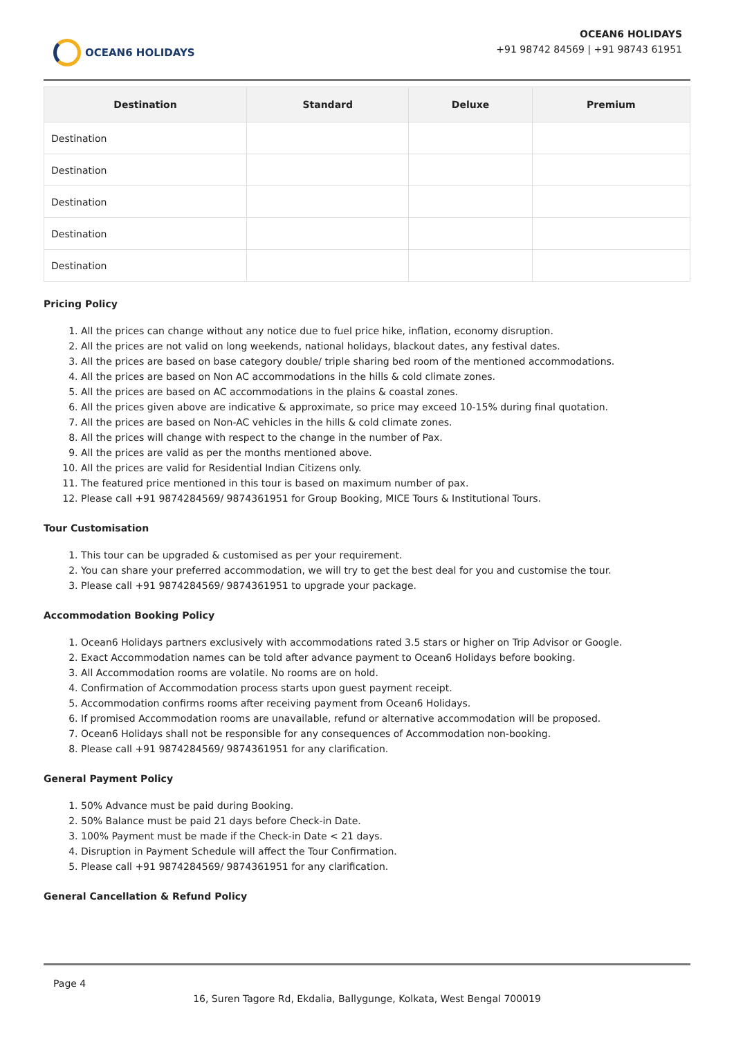OCEAN6 HOLIDAYS
OCEAN6 HOLIDAYS
+91 98742 84569 | +91 98743 61951
| Destination | Standard | Deluxe | Premium |
| --- | --- | --- | --- |
| Destination | | | |
| Destination | | | |
| Destination | | | |
| Destination | | | |
| Destination | | | |
Pricing Policy
1. All the prices can change without any notice due to fuel price hike, inflation, economy disruption.
2. All the prices are not valid on long weekends, national holidays, blackout dates, any festival dates.
3. All the prices are based on base category double/ triple sharing bed room of the mentioned accommodations.
4. All the prices are based on Non AC accommodations in the hills & cold climate zones.
5. All the prices are based on AC accommodations in the plains & coastal zones.
6. All the prices given above are indicative & approximate, so price may exceed 10-15% during final quotation.
7. All the prices are based on Non-AC vehicles in the hills & cold climate zones.
8. All the prices will change with respect to the change in the number of Pax.
9. All the prices are valid as per the months mentioned above.
10. All the prices are valid for Residential Indian Citizens only.
11. The featured price mentioned in this tour is based on maximum number of pax.
12. Please call +91 9874284569/ 9874361951 for Group Booking, MICE Tours & Institutional Tours.
Tour Customisation
1. This tour can be upgraded & customised as per your requirement.
2. You can share your preferred accommodation, we will try to get the best deal for you and customise the tour.
3. Please call +91 9874284569/ 9874361951 to upgrade your package.
Accommodation Booking Policy
1. Ocean6 Holidays partners exclusively with accommodations rated 3.5 stars or higher on Trip Advisor or Google.
2. Exact Accommodation names can be told after advance payment to Ocean6 Holidays before booking.
3. All Accommodation rooms are volatile. No rooms are on hold.
4. Confirmation of Accommodation process starts upon guest payment receipt.
5. Accommodation confirms rooms after receiving payment from Ocean6 Holidays.
6. If promised Accommodation rooms are unavailable, refund or alternative accommodation will be proposed.
7. Ocean6 Holidays shall not be responsible for any consequences of Accommodation non-booking.
8. Please call +91 9874284569/ 9874361951 for any clarification.
General Payment Policy
1. 50% Advance must be paid during Booking.
2. 50% Balance must be paid 21 days before Check-in Date.
3. 100% Payment must be made if the Check-in Date < 21 days.
4. Disruption in Payment Schedule will affect the Tour Confirmation.
5. Please call +91 9874284569/ 9874361951 for any clarification.
General Cancellation & Refund Policy
Page 4
16, Suren Tagore Rd, Ekdalia, Ballygunge, Kolkata, West Bengal 700019